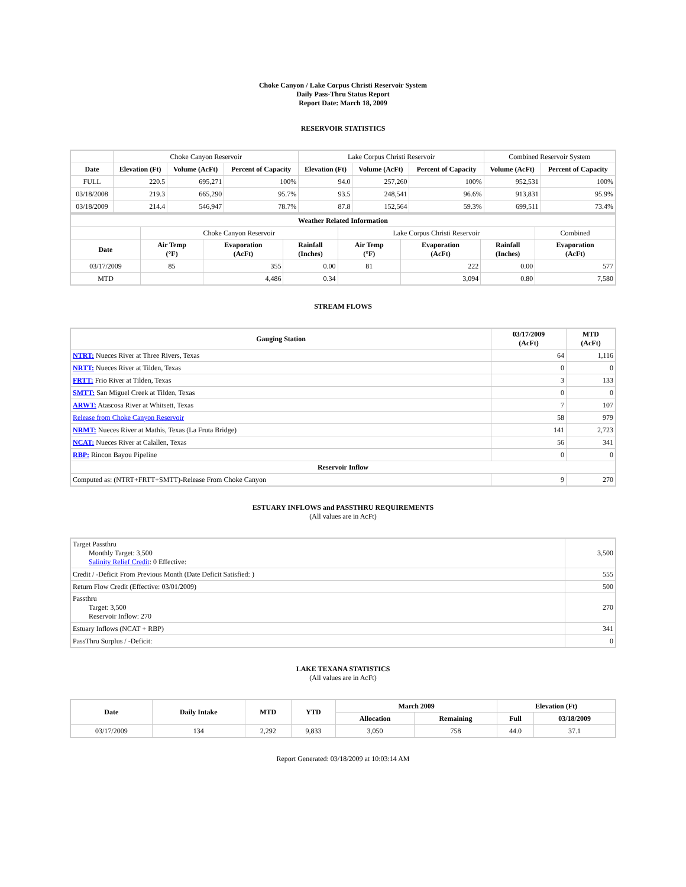Choke Canyon / Lake Corpus Christi Reservoir System
Daily Pass-Thru Status Report
Report Date: March 18, 2009
RESERVOIR STATISTICS
| | Choke Canyon Reservoir | | | Lake Corpus Christi Reservoir | | | Combined Reservoir System | |
| Date | Elevation (Ft) | Volume (AcFt) | Percent of Capacity | Elevation (Ft) | Volume (AcFt) | Percent of Capacity | Volume (AcFt) | Percent of Capacity |
| FULL | 220.5 | 695,271 | 100% | 94.0 | 257,260 | 100% | 952,531 | 100% |
| 03/18/2008 | 219.3 | 665,290 | 95.7% | 93.5 | 248,541 | 96.6% | 913,831 | 95.9% |
| 03/18/2009 | 214.4 | 546,947 | 78.7% | 87.8 | 152,564 | 59.3% | 699,511 | 73.4% |
| Weather Related Information | | | | | | | |
| --- | --- | --- | --- | --- | --- | --- | --- |
| | Choke Canyon Reservoir | | | Lake Corpus Christi Reservoir | | | Combined |
| Date | Air Temp (°F) | Evaporation (AcFt) | Rainfall (Inches) | Air Temp (°F) | Evaporation (AcFt) | Rainfall (Inches) | Evaporation (AcFt) |
| 03/17/2009 | 85 | 355 | 0.00 | 81 | 222 | 0.00 | 577 |
| MTD | | 4,486 | 0.34 | | 3,094 | 0.80 | 7,580 |
STREAM FLOWS
| Gauging Station | 03/17/2009 (AcFt) | MTD (AcFt) |
| --- | --- | --- |
| NTRT: Nueces River at Three Rivers, Texas | 64 | 1,116 |
| NRTT: Nueces River at Tilden, Texas | 0 | 0 |
| FRTT: Frio River at Tilden, Texas | 3 | 133 |
| SMTT: San Miguel Creek at Tilden, Texas | 0 | 0 |
| ARWT: Atascosa River at Whitsett, Texas | 7 | 107 |
| Release from Choke Canyon Reservoir | 58 | 979 |
| NRMT: Nueces River at Mathis, Texas (La Fruta Bridge) | 141 | 2,723 |
| NCAT: Nueces River at Calallen, Texas | 56 | 341 |
| RBP: Rincon Bayou Pipeline | 0 | 0 |
| Reservoir Inflow | | |
| Computed as: (NTRT+FRTT+SMTT)-Release From Choke Canyon | 9 | 270 |
ESTUARY INFLOWS and PASSTHRU REQUIREMENTS
(All values are in AcFt)
| Target Passthru Monthly Target: 3,500 Salinity Relief Credit : 0 Effective: | 3,500 |
| Credit / -Deficit From Previous Month (Date Deficit Satisfied: ) | 555 |
| Return Flow Credit (Effective: 03/01/2009) | 500 |
| Passthru Target: 3,500 Reservoir Inflow: 270 | 270 |
| Estuary Inflows (NCAT + RBP) | 341 |
| PassThru Surplus / -Deficit: | 0 |
LAKE TEXANA STATISTICS
(All values are in AcFt)
| Date | Daily Intake | MTD | YTD | March 2009 | | Elevation (Ft) | |
| --- | --- | --- | --- | --- | --- | --- | --- |
| | | | | Allocation | Remaining | Full | 03/18/2009 |
| 03/17/2009 | 134 | 2,292 | 9,833 | 3,050 | 758 | 44.0 | 37.1 |
Report Generated: 03/18/2009 at 10:03:14 AM